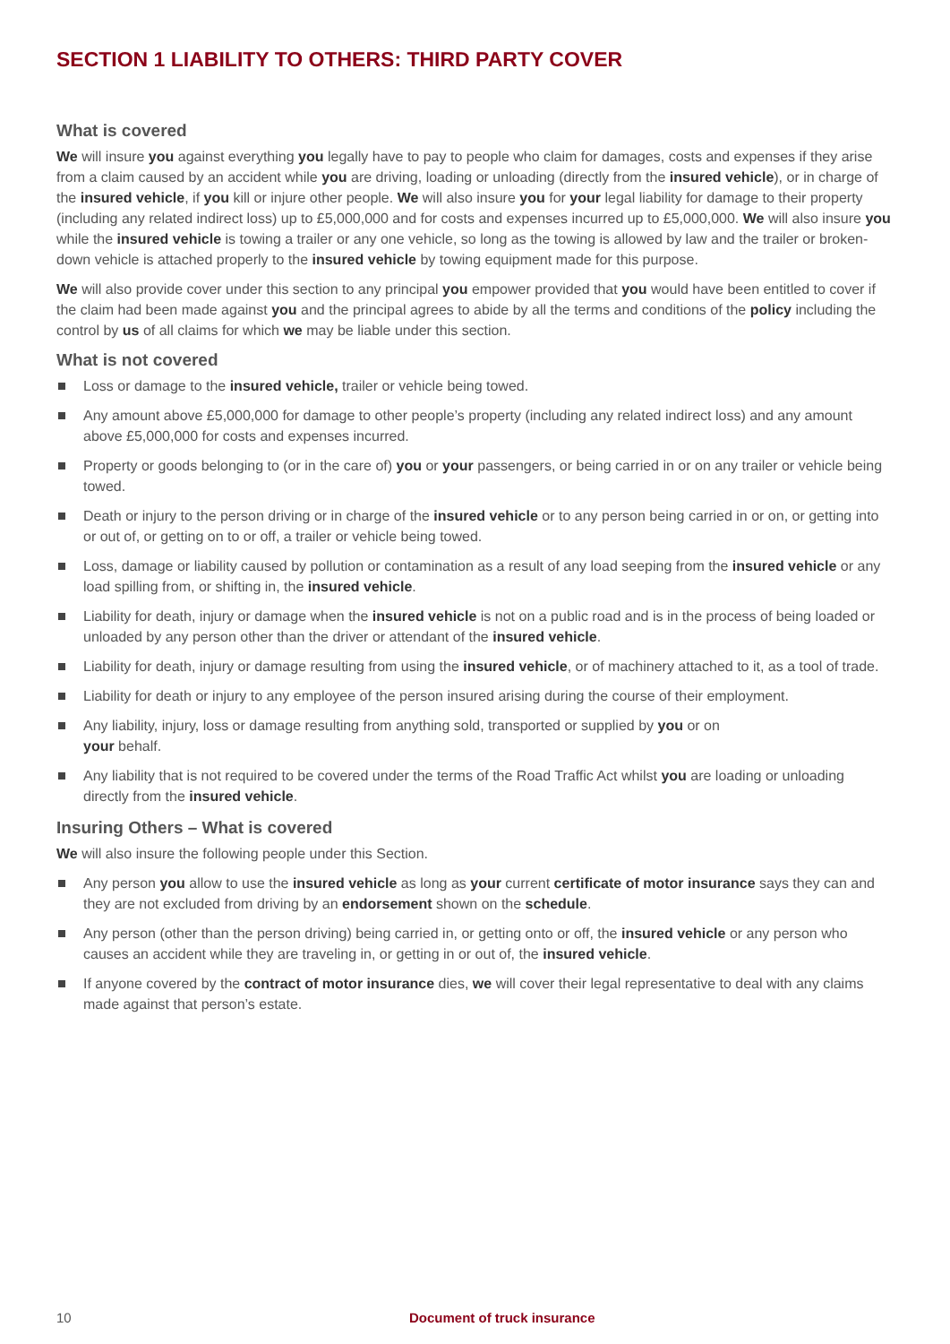SECTION 1 LIABILITY TO OTHERS: THIRD PARTY COVER
What is covered
We will insure you against everything you legally have to pay to people who claim for damages, costs and expenses if they arise from a claim caused by an accident while you are driving, loading or unloading (directly from the insured vehicle), or in charge of the insured vehicle, if you kill or injure other people. We will also insure you for your legal liability for damage to their property (including any related indirect loss) up to £5,000,000 and for costs and expenses incurred up to £5,000,000. We will also insure you while the insured vehicle is towing a trailer or any one vehicle, so long as the towing is allowed by law and the trailer or broken-down vehicle is attached properly to the insured vehicle by towing equipment made for this purpose.
We will also provide cover under this section to any principal you empower provided that you would have been entitled to cover if the claim had been made against you and the principal agrees to abide by all the terms and conditions of the policy including the control by us of all claims for which we may be liable under this section.
What is not covered
Loss or damage to the insured vehicle, trailer or vehicle being towed.
Any amount above £5,000,000 for damage to other people’s property (including any related indirect loss) and any amount above £5,000,000 for costs and expenses incurred.
Property or goods belonging to (or in the care of) you or your passengers, or being carried in or on any trailer or vehicle being towed.
Death or injury to the person driving or in charge of the insured vehicle or to any person being carried in or on, or getting into or out of, or getting on to or off, a trailer or vehicle being towed.
Loss, damage or liability caused by pollution or contamination as a result of any load seeping from the insured vehicle or any load spilling from, or shifting in, the insured vehicle.
Liability for death, injury or damage when the insured vehicle is not on a public road and is in the process of being loaded or unloaded by any person other than the driver or attendant of the insured vehicle.
Liability for death, injury or damage resulting from using the insured vehicle, or of machinery attached to it, as a tool of trade.
Liability for death or injury to any employee of the person insured arising during the course of their employment.
Any liability, injury, loss or damage resulting from anything sold, transported or supplied by you or on
your behalf.
Any liability that is not required to be covered under the terms of the Road Traffic Act whilst you are loading or unloading directly from the insured vehicle.
Insuring Others – What is covered
We will also insure the following people under this Section.
Any person you allow to use the insured vehicle as long as your current certificate of motor insurance says they can and they are not excluded from driving by an endorsement shown on the schedule.
Any person (other than the person driving) being carried in, or getting onto or off, the insured vehicle or any person who causes an accident while they are traveling in, or getting in or out of, the insured vehicle.
If anyone covered by the contract of motor insurance dies, we will cover their legal representative to deal with any claims made against that person’s estate.
10 Document of truck insurance